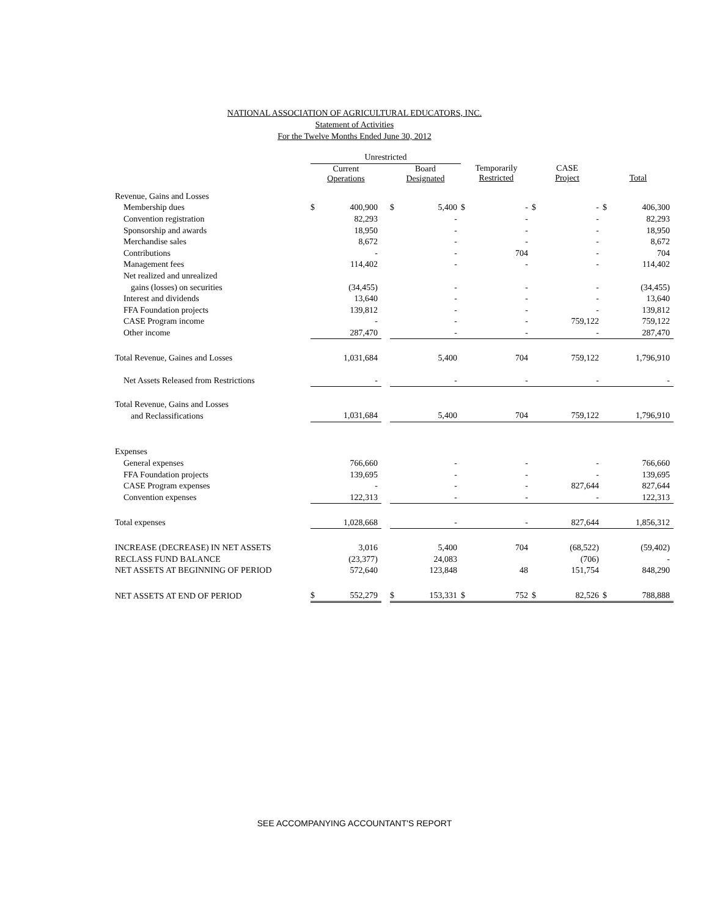NATIONAL ASSOCIATION OF AGRICULTURAL EDUCATORS, INC.
Statement of Activities
For the Twelve Months Ended June 30, 2012
| | Unrestricted | | | | | | | | | | |
| --- | --- | --- | --- | --- | --- | --- | --- | --- | --- | --- | --- |
| | Current Operations | | | Board Designated | | Temporarily Restricted | | CASE Project | | Total | |
| Revenue, Gains and Losses | | | | | | | | | | | |
| Membership dues | $ | 400,900 | | $ | 5,400 | $ | - | $ | - | $ | 406,300 |
| Convention registration | | 82,293 | | | - | | - | | - | | 82,293 |
| Sponsorship and awards | | 18,950 | | | - | | - | | - | | 18,950 |
| Merchandise sales | | 8,672 | | | - | | - | | - | | 8,672 |
| Contributions | | - | | | - | | 704 | | - | | 704 |
| Management fees | | 114,402 | | | - | | - | | - | | 114,402 |
| Net realized and unrealized | | | | | | | | | | | |
| gains (losses) on securities | | (34,455) | | | - | | - | | - | | (34,455) |
| Interest and dividends | | 13,640 | | | - | | - | | - | | 13,640 |
| FFA Foundation projects | | 139,812 | | | - | | - | | - | | 139,812 |
| CASE Program income | | - | | | - | | - | | 759,122 | | 759,122 |
| Other income | | 287,470 | | | - | | - | | - | | 287,470 |
| Total Revenue, Gaines and Losses | | 1,031,684 | | | 5,400 | | 704 | | 759,122 | | 1,796,910 |
| Net Assets Released from Restrictions | | - | | | - | | - | | - | | - |
| Total Revenue, Gains and Losses | | | | | | | | | | | |
| and Reclassifications | | 1,031,684 | | | 5,400 | | 704 | | 759,122 | | 1,796,910 |
| Expenses | | | | | | | | | | | |
| General expenses | | 766,660 | | | - | | - | | - | | 766,660 |
| FFA Foundation projects | | 139,695 | | | - | | - | | - | | 139,695 |
| CASE Program expenses | | - | | | - | | - | | 827,644 | | 827,644 |
| Convention expenses | | 122,313 | | | - | | - | | - | | 122,313 |
| Total expenses | | 1,028,668 | | | - | | - | | 827,644 | | 1,856,312 |
| INCREASE (DECREASE) IN NET ASSETS | | 3,016 | | | 5,400 | | 704 | | (68,522) | | (59,402) |
| RECLASS FUND BALANCE | | (23,377) | | | 24,083 | | | | (706) | | - |
| NET ASSETS AT BEGINNING OF PERIOD | | 572,640 | | | 123,848 | | 48 | | 151,754 | | 848,290 |
| NET ASSETS AT END OF PERIOD | $ | 552,279 | | $ | 153,331 | $ | 752 | $ | 82,526 | $ | 788,888 |
SEE ACCOMPANYING ACCOUNTANT'S REPORT